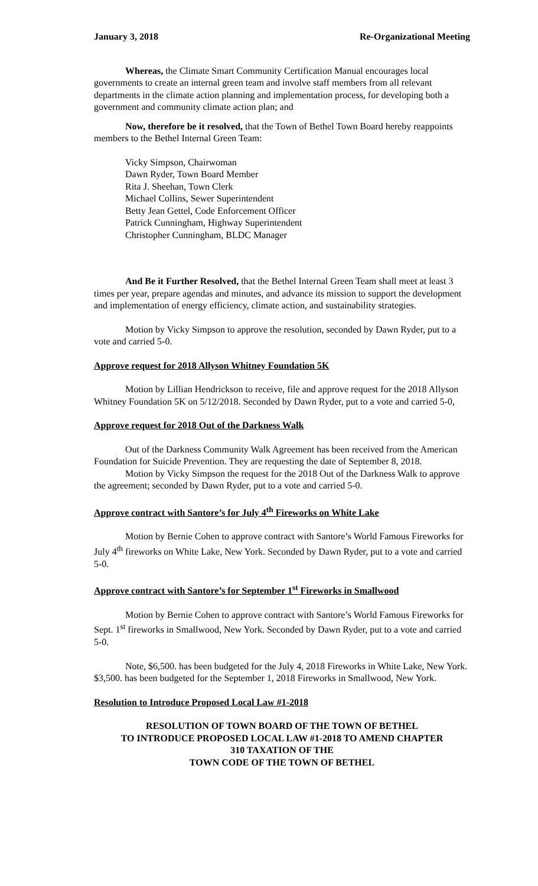January 3, 2018 Re-Organizational Meeting
Whereas, the Climate Smart Community Certification Manual encourages local governments to create an internal green team and involve staff members from all relevant departments in the climate action planning and implementation process, for developing both a government and community climate action plan; and
Now, therefore be it resolved, that the Town of Bethel Town Board hereby reappoints members to the Bethel Internal Green Team:
Vicky Simpson, Chairwoman
Dawn Ryder, Town Board Member
Rita J. Sheehan, Town Clerk
Michael Collins, Sewer Superintendent
Betty Jean Gettel, Code Enforcement Officer
Patrick Cunningham, Highway Superintendent
Christopher Cunningham, BLDC Manager
And Be it Further Resolved, that the Bethel Internal Green Team shall meet at least 3 times per year, prepare agendas and minutes, and advance its mission to support the development and implementation of energy efficiency, climate action, and sustainability strategies.
Motion by Vicky Simpson to approve the resolution, seconded by Dawn Ryder, put to a vote and carried 5-0.
Approve request for 2018 Allyson Whitney Foundation 5K
Motion by Lillian Hendrickson to receive, file and approve request for the 2018 Allyson Whitney Foundation 5K on 5/12/2018. Seconded by Dawn Ryder, put to a vote and carried 5-0,
Approve request for 2018 Out of the Darkness Walk
Out of the Darkness Community Walk Agreement has been received from the American Foundation for Suicide Prevention. They are requesting the date of September 8, 2018.
Motion by Vicky Simpson the request for the 2018 Out of the Darkness Walk to approve the agreement; seconded by Dawn Ryder, put to a vote and carried 5-0.
Approve contract with Santore’s for July 4<sup>th</sup> Fireworks on White Lake
Motion by Bernie Cohen to approve contract with Santore’s World Famous Fireworks for July 4<sup>th</sup> fireworks on White Lake, New York. Seconded by Dawn Ryder, put to a vote and carried 5-0.
Approve contract with Santore’s for September 1<sup>st</sup> Fireworks in Smallwood
Motion by Bernie Cohen to approve contract with Santore’s World Famous Fireworks for Sept. 1<sup>st</sup> fireworks in Smallwood, New York. Seconded by Dawn Ryder, put to a vote and carried 5-0.
Note, $6,500. has been budgeted for the July 4, 2018 Fireworks in White Lake, New York. $3,500. has been budgeted for the September 1, 2018 Fireworks in Smallwood, New York.
Resolution to Introduce Proposed Local Law #1-2018
RESOLUTION OF TOWN BOARD OF THE TOWN OF BETHEL
TO INTRODUCE PROPOSED LOCAL LAW #1-2018 TO AMEND CHAPTER
310 TAXATION OF THE
TOWN CODE OF THE TOWN OF BETHEL